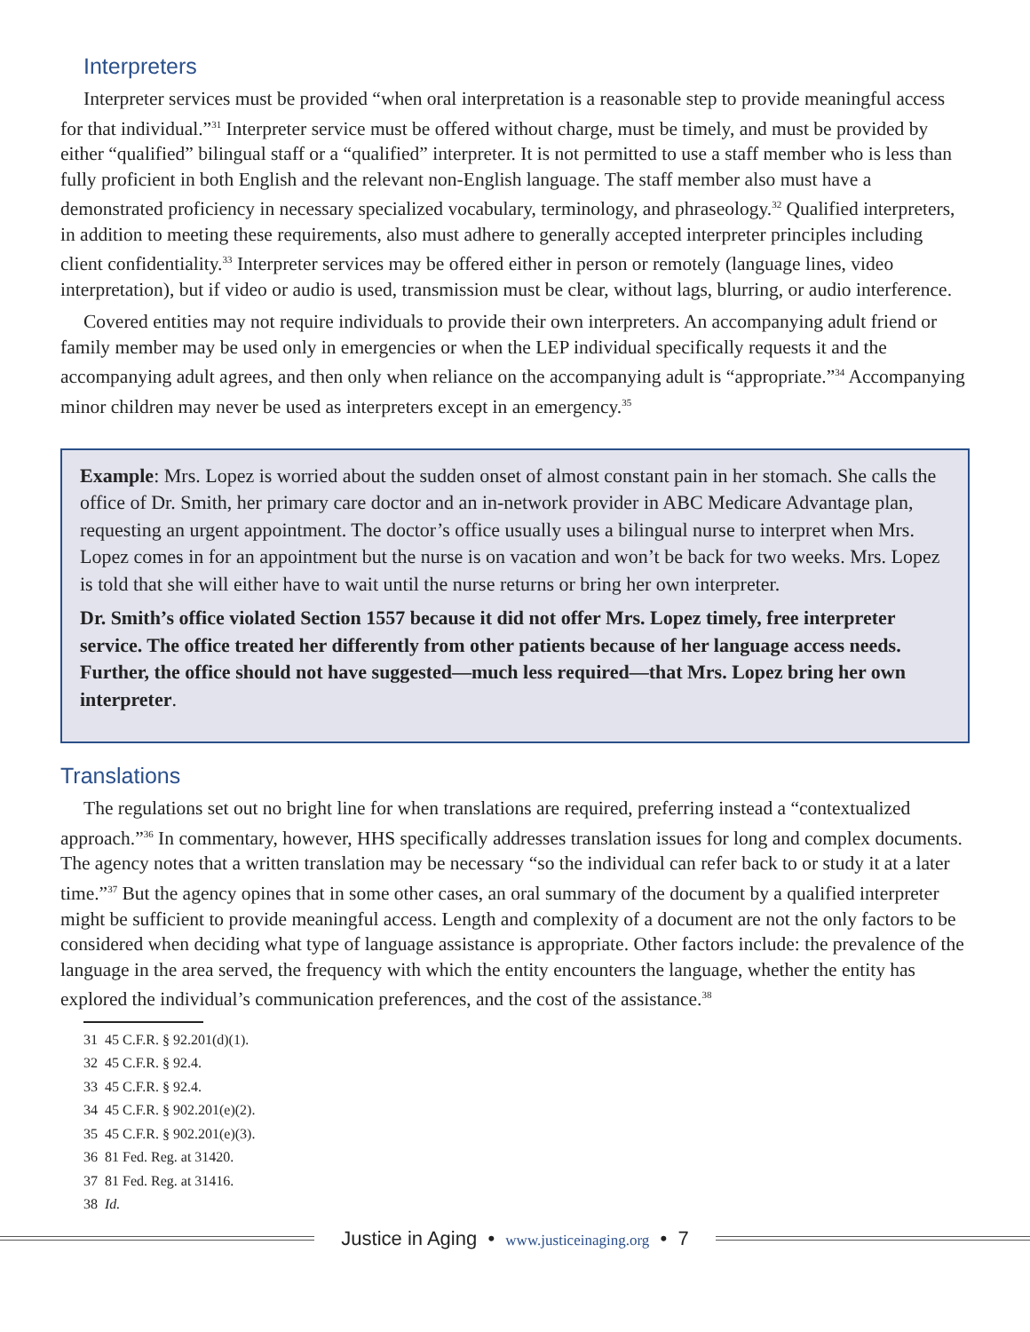Interpreters
Interpreter services must be provided “when oral interpretation is a reasonable step to provide meaningful access for that individual.”<sup>31</sup> Interpreter service must be offered without charge, must be timely, and must be provided by either “qualified” bilingual staff or a “qualified” interpreter. It is not permitted to use a staff member who is less than fully proficient in both English and the relevant non-English language. The staff member also must have a demonstrated proficiency in necessary specialized vocabulary, terminology, and phraseology.<sup>32</sup> Qualified interpreters, in addition to meeting these requirements, also must adhere to generally accepted interpreter principles including client confidentiality.<sup>33</sup> Interpreter services may be offered either in person or remotely (language lines, video interpretation), but if video or audio is used, transmission must be clear, without lags, blurring, or audio interference.
Covered entities may not require individuals to provide their own interpreters. An accompanying adult friend or family member may be used only in emergencies or when the LEP individual specifically requests it and the accompanying adult agrees, and then only when reliance on the accompanying adult is “appropriate.”<sup>34</sup> Accompanying minor children may never be used as interpreters except in an emergency.<sup>35</sup>
Example: Mrs. Lopez is worried about the sudden onset of almost constant pain in her stomach. She calls the office of Dr. Smith, her primary care doctor and an in-network provider in ABC Medicare Advantage plan, requesting an urgent appointment. The doctor’s office usually uses a bilingual nurse to interpret when Mrs. Lopez comes in for an appointment but the nurse is on vacation and won’t be back for two weeks. Mrs. Lopez is told that she will either have to wait until the nurse returns or bring her own interpreter.
Dr. Smith’s office violated Section 1557 because it did not offer Mrs. Lopez timely, free interpreter service. The office treated her differently from other patients because of her language access needs. Further, the office should not have suggested—much less required—that Mrs. Lopez bring her own interpreter.
Translations
The regulations set out no bright line for when translations are required, preferring instead a “contextualized approach.”<sup>36</sup> In commentary, however, HHS specifically addresses translation issues for long and complex documents. The agency notes that a written translation may be necessary “so the individual can refer back to or study it at a later time.”<sup>37</sup> But the agency opines that in some other cases, an oral summary of the document by a qualified interpreter might be sufficient to provide meaningful access. Length and complexity of a document are not the only factors to be considered when deciding what type of language assistance is appropriate. Other factors include: the prevalence of the language in the area served, the frequency with which the entity encounters the language, whether the entity has explored the individual’s communication preferences, and the cost of the assistance.<sup>38</sup>
31 45 C.F.R. § 92.201(d)(1).
32 45 C.F.R. § 92.4.
33 45 C.F.R. § 92.4.
34 45 C.F.R. § 902.201(e)(2).
35 45 C.F.R. § 902.201(e)(3).
36 81 Fed. Reg. at 31420.
37 81 Fed. Reg. at 31416.
38 Id.
Justice in Aging • www.justiceinaging.org • 7